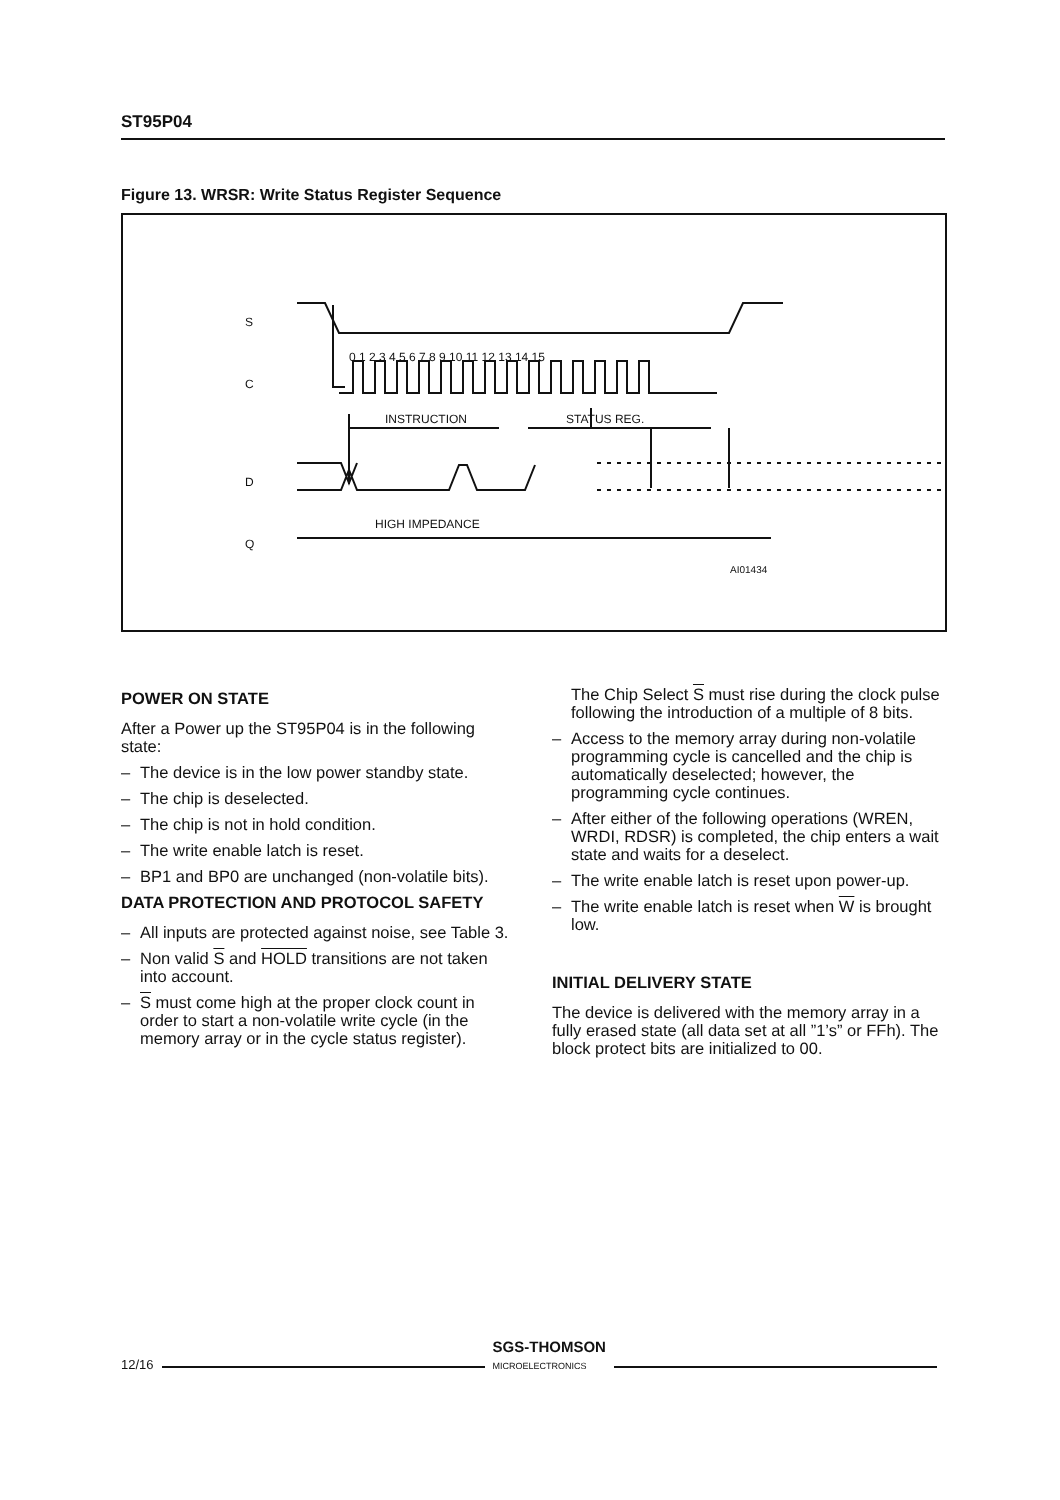ST95P04
Figure 13. WRSR: Write Status Register Sequence
S
C
D
Q
0 1 2 3 4 5 6 7 8 9 10 11 12 13 14 15
INSTRUCTION
STATUS REG.
HIGH IMPEDANCE
AI01434
POWER ON STATE
After a Power up the ST95P04 is in the following state:
– The device is in the low power standby state.
– The chip is deselected.
– The chip is not in hold condition.
– The write enable latch is reset.
– BP1 and BP0 are unchanged (non-volatile bits).
DATA PROTECTION AND PROTOCOL SAFETY
– All inputs are protected against noise, see Table 3.
– Non valid S and HOLD transitions are not taken into account.
– S must come high at the proper clock count in order to start a non-volatile write cycle (in the memory array or in the cycle status register).
The Chip Select S must rise during the clock pulse following the introduction of a multiple of 8 bits.
– Access to the memory array during non-volatile programming cycle is cancelled and the chip is automatically deselected; however, the programming cycle continues.
– After either of the following operations (WREN, WRDI, RDSR) is completed, the chip enters a wait state and waits for a deselect.
– The write enable latch is reset upon power-up.
– The write enable latch is reset when W is brought low.
INITIAL DELIVERY STATE
The device is delivered with the memory array in a fully erased state (all data set at all ”1’s” or FFh). The block protect bits are initialized to 00.
12/16
SGS-THOMSON
MICROELECTRONICS